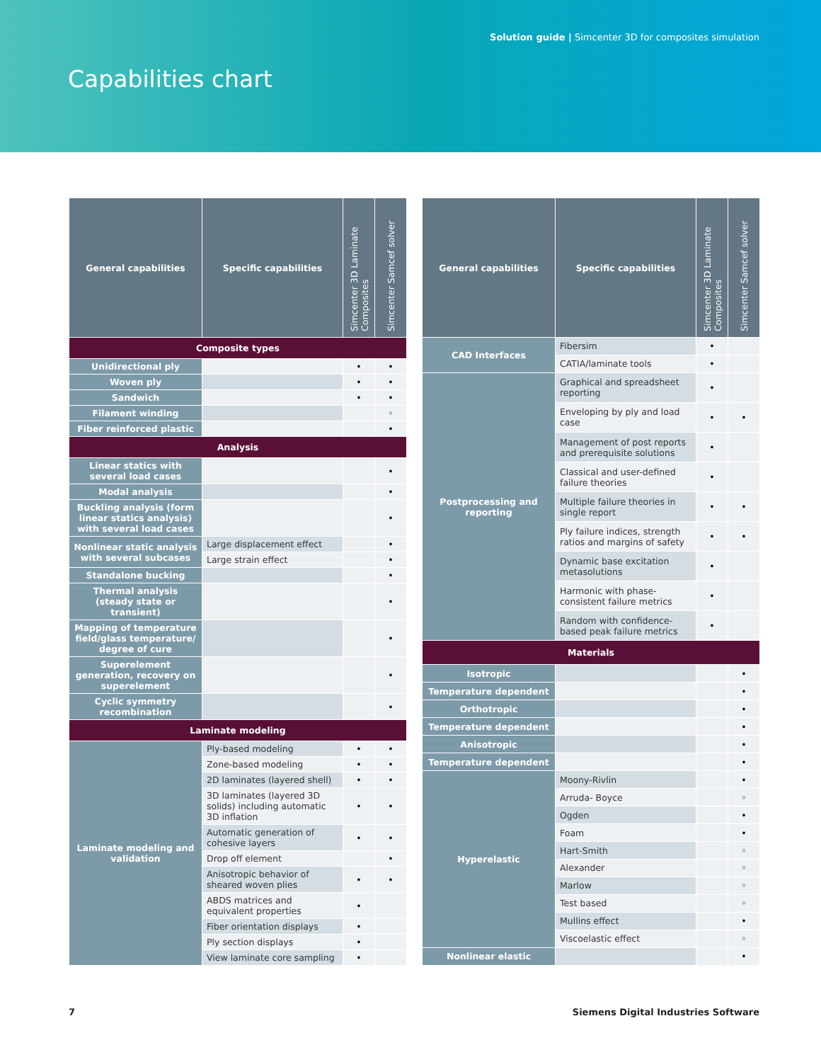Solution guide | Simcenter 3D for composites simulation
Capabilities chart
| General capabilities | Specific capabilities | Simcenter 3D Laminate Composites | Simcenter Samcef solver |
| --- | --- | --- | --- |
| Composite types | | | |
| Unidirectional ply | | • | • |
| Woven ply | | • | • |
| Sandwich | | • | • |
| Filament winding | | | ◦ |
| Fiber reinforced plastic | | | • |
| Analysis | | | |
| Linear statics with several load cases | | | • |
| Modal analysis | | | • |
| Buckling analysis (form linear statics analysis) with several load cases | | | • |
| Nonlinear static analysis with several subcases | Large displacement effect | | • |
| | Large strain effect | | • |
| Standalone bucking | | | • |
| Thermal analysis (steady state or transient) | | | • |
| Mapping of temperature field/glass temperature/ degree of cure | | | • |
| Superelement generation, recovery on superelement | | | • |
| Cyclic symmetry recombination | | | • |
| Laminate modeling | | | |
| Laminate modeling and validation | Ply-based modeling | • | • |
| | Zone-based modeling | • | • |
| | 2D laminates (layered shell) | • | • |
| | 3D laminates (layered 3D solids) including automatic 3D inflation | • | • |
| | Automatic generation of cohesive layers | • | • |
| | Drop off element | | • |
| | Anisotropic behavior of sheared woven plies | • | • |
| | ABDS matrices and equivalent properties | • | |
| | Fiber orientation displays | • | |
| | Ply section displays | • | |
| | View laminate core sampling | • | |
| General capabilities | Specific capabilities | Simcenter 3D Laminate Composites | Simcenter Samcef solver |
| --- | --- | --- | --- |
| CAD Interfaces | Fibersim | • | |
| | CATIA/laminate tools | • | |
| Postprocessing and reporting | Graphical and spreadsheet reporting | • | |
| | Enveloping by ply and load case | • | • |
| | Management of post reports and prerequisite solutions | • | |
| | Classical and user-defined failure theories | • | |
| | Multiple failure theories in single report | • | • |
| | Ply failure indices, strength ratios and margins of safety | • | • |
| | Dynamic base excitation metasolutions | • | |
| | Harmonic with phase-consistent failure metrics | • | |
| | Random with confidence-based peak failure metrics | • | |
| Materials | | | |
| Isotropic | | | • |
| Temperature dependent | | | • |
| Orthotropic | | | • |
| Temperature dependent | | | • |
| Anisotropic | | | • |
| Temperature dependent | | | • |
| Hyperelastic | Moony-Rivlin | | • |
| | Arruda- Boyce | | ◦ |
| | Ogden | | • |
| | Foam | | • |
| | Hart-Smith | | ◦ |
| | Alexander | | ◦ |
| | Marlow | | ◦ |
| | Test based | | ◦ |
| | Mullins effect | | • |
| | Viscoelastic effect | | ◦ |
| Nonlinear elastic | | | • |
7 Siemens Digital Industries Software